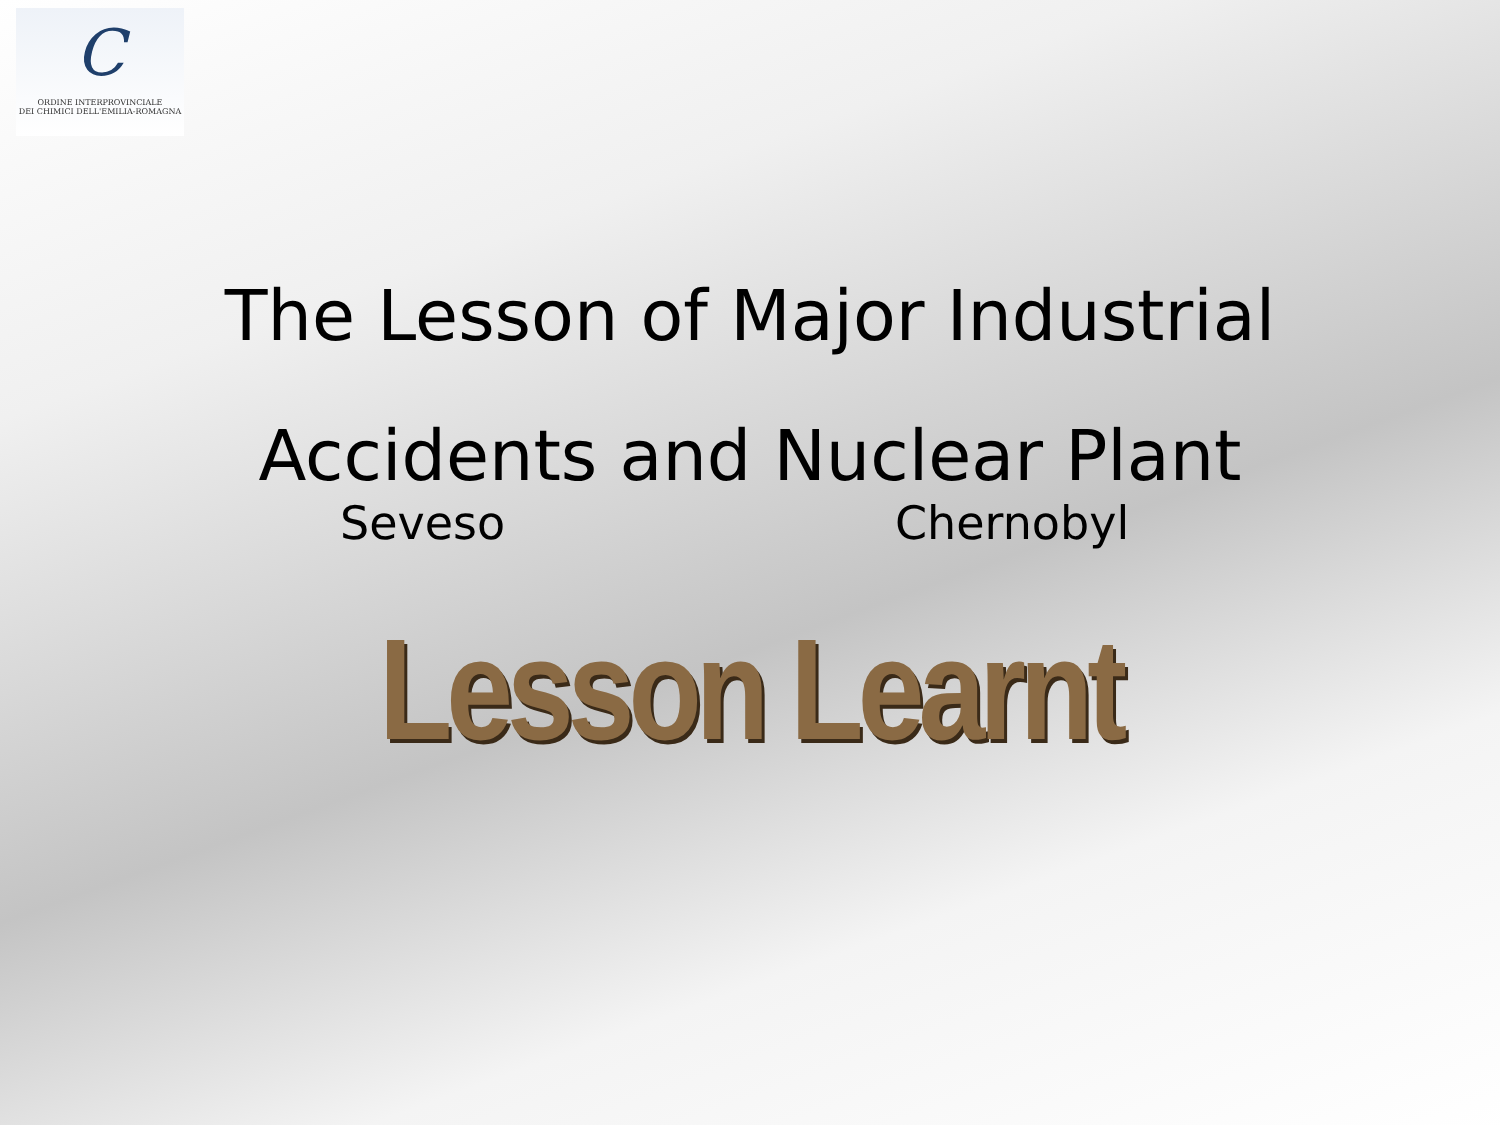C
ORDINE INTERPROVINCIALE
DEI CHIMICI DELL'EMILIA-ROMAGNA
The Lesson of Major Industrial
Accidents and Nuclear Plant
Seveso Chernobyl
Lesson Learnt